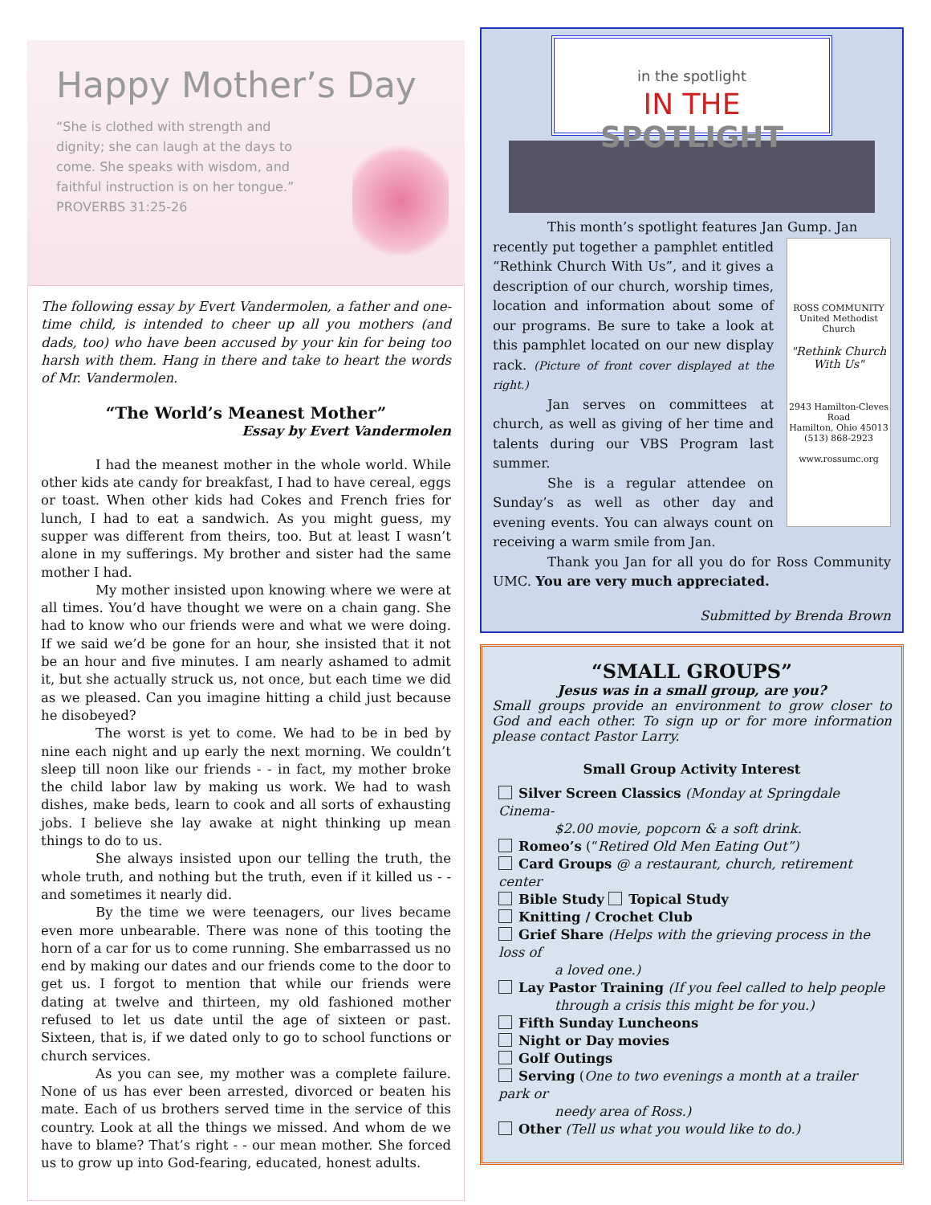Happy Mother’s Day
“She is clothed with strength and dignity; she can laugh at the days to come. She speaks with wisdom, and faithful instruction is on her tongue.” PROVERBS 31:25-26
The following essay by Evert Vandermolen, a father and one-time child, is intended to cheer up all you mothers (and dads, too) who have been accused by your kin for being too harsh with them. Hang in there and take to heart the words of Mr. Vandermolen.
“The World’s Meanest Mother”
Essay by Evert Vandermolen
I had the meanest mother in the whole world. While other kids ate candy for breakfast, I had to have cereal, eggs or toast. When other kids had Cokes and French fries for lunch, I had to eat a sandwich. As you might guess, my supper was different from theirs, too. But at least I wasn’t alone in my sufferings. My brother and sister had the same mother I had.
My mother insisted upon knowing where we were at all times. You’d have thought we were on a chain gang. She had to know who our friends were and what we were doing. If we said we’d be gone for an hour, she insisted that it not be an hour and five minutes. I am nearly ashamed to admit it, but she actually struck us, not once, but each time we did as we pleased. Can you imagine hitting a child just because he disobeyed?
The worst is yet to come. We had to be in bed by nine each night and up early the next morning. We couldn’t sleep till noon like our friends - - in fact, my mother broke the child labor law by making us work. We had to wash dishes, make beds, learn to cook and all sorts of exhausting jobs. I believe she lay awake at night thinking up mean things to do to us.
She always insisted upon our telling the truth, the whole truth, and nothing but the truth, even if it killed us - - and sometimes it nearly did.
By the time we were teenagers, our lives became even more unbearable. There was none of this tooting the horn of a car for us to come running. She embarrassed us no end by making our dates and our friends come to the door to get us. I forgot to mention that while our friends were dating at twelve and thirteen, my old fashioned mother refused to let us date until the age of sixteen or past. Sixteen, that is, if we dated only to go to school functions or church services.
As you can see, my mother was a complete failure. None of us has ever been arrested, divorced or beaten his mate. Each of us brothers served time in the service of this country. Look at all the things we missed. And whom de we have to blame? That’s right - - our mean mother. She forced us to grow up into God-fearing, educated, honest adults.
in the spotlight
IN THE SPOTLIGHT
This month’s spotlight features Jan Gump. Jan
ROSS COMMUNITY
United Methodist Church
"Rethink Church With Us"
2943 Hamilton-Cleves Road
Hamilton, Ohio 45013
(513) 868-2923
www.rossumc.org
recently put together a pamphlet entitled “Rethink Church With Us”, and it gives a description of our church, worship times, location and information about some of our programs. Be sure to take a look at this pamphlet located on our new display rack. (Picture of front cover displayed at the right.)
Jan serves on committees at church, as well as giving of her time and talents during our VBS Program last summer.
She is a regular attendee on Sunday’s as well as other day and evening events. You can always count on receiving a warm smile from Jan.
Thank you Jan for all you do for Ross Community UMC. You are very much appreciated.
Submitted by Brenda Brown
“SMALL GROUPS”
Jesus was in a small group, are you?
Small groups provide an environment to grow closer to God and each other. To sign up or for more information please contact Pastor Larry.
Small Group Activity Interest
Silver Screen Classics (Monday at Springdale Cinema-
$2.00 movie, popcorn & a soft drink.
Romeo’s (“Retired Old Men Eating Out”)
Card Groups @ a restaurant, church, retirement center
Bible Study Topical Study
Knitting / Crochet Club
Grief Share (Helps with the grieving process in the loss of
a loved one.)
Lay Pastor Training (If you feel called to help people
through a crisis this might be for you.)
Fifth Sunday Luncheons
Night or Day movies
Golf Outings
Serving (One to two evenings a month at a trailer park or
needy area of Ross.)
Other (Tell us what you would like to do.)